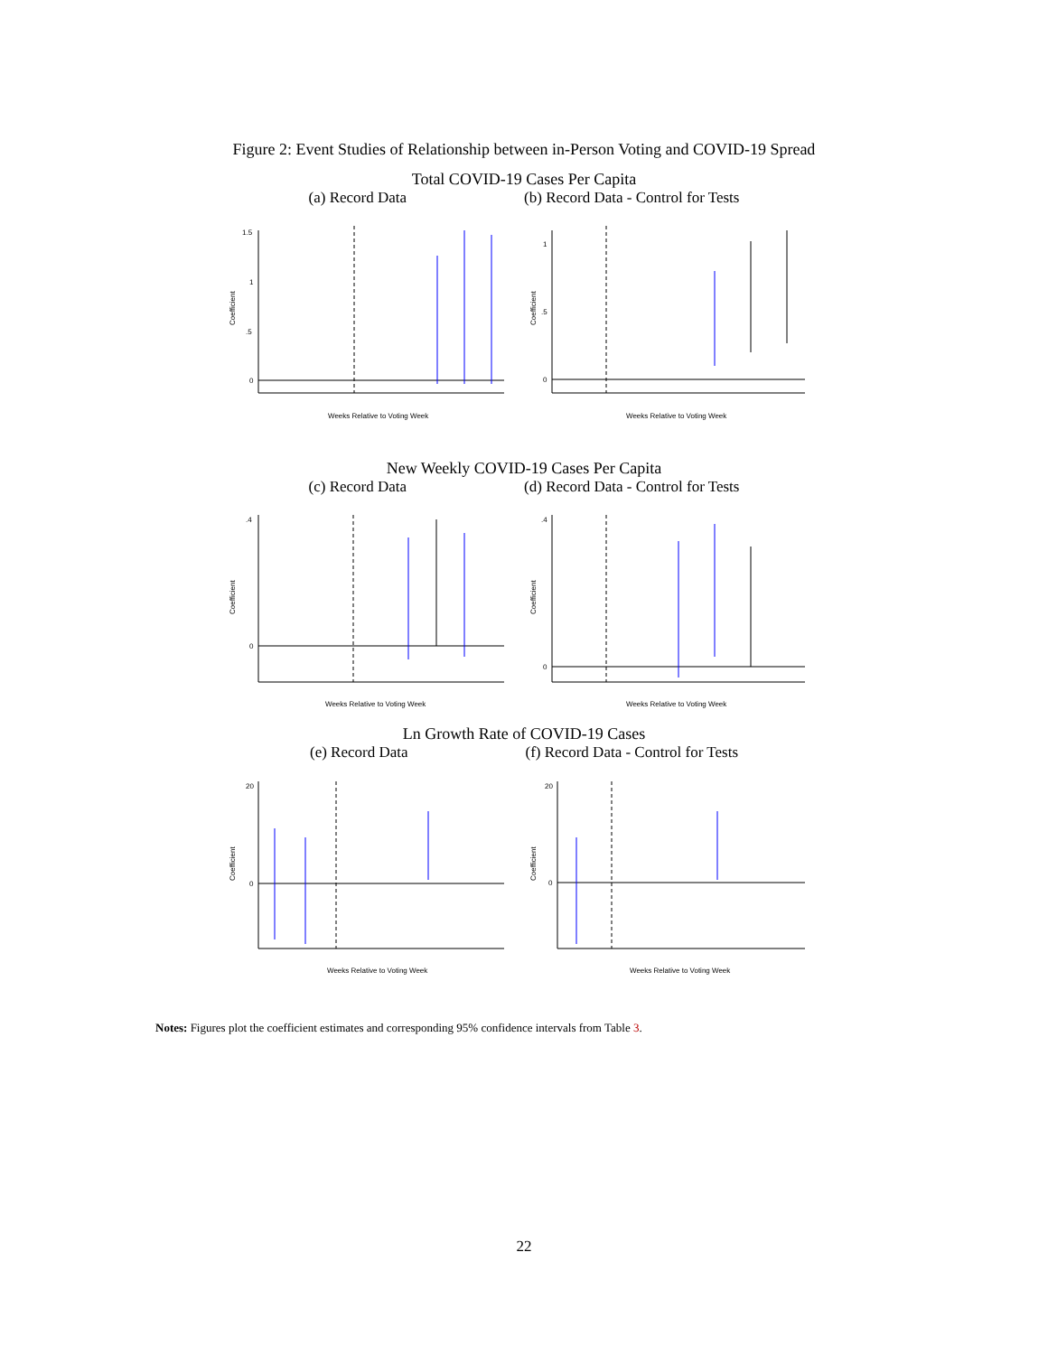Figure 2: Event Studies of Relationship between in-Person Voting and COVID-19 Spread
Total COVID-19 Cases Per Capita
(a) Record Data (b) Record Data - Control for Tests
1.5
1
.5
0
Weeks Relative to Voting Week
Coefficient
1
.5
0
Weeks Relative to Voting Week
Coefficient
New Weekly COVID-19 Cases Per Capita
(c) Record Data (d) Record Data - Control for Tests
.4
0
Weeks Relative to Voting Week
Coefficient
.4
0
Weeks Relative to Voting Week
Coefficient
Ln Growth Rate of COVID-19 Cases
(e) Record Data (f) Record Data - Control for Tests
20
0
Weeks Relative to Voting Week
Coefficient
20
0
Weeks Relative to Voting Week
Coefficient
Notes: Figures plot the coefficient estimates and corresponding 95% confidence intervals from Table 3.
22